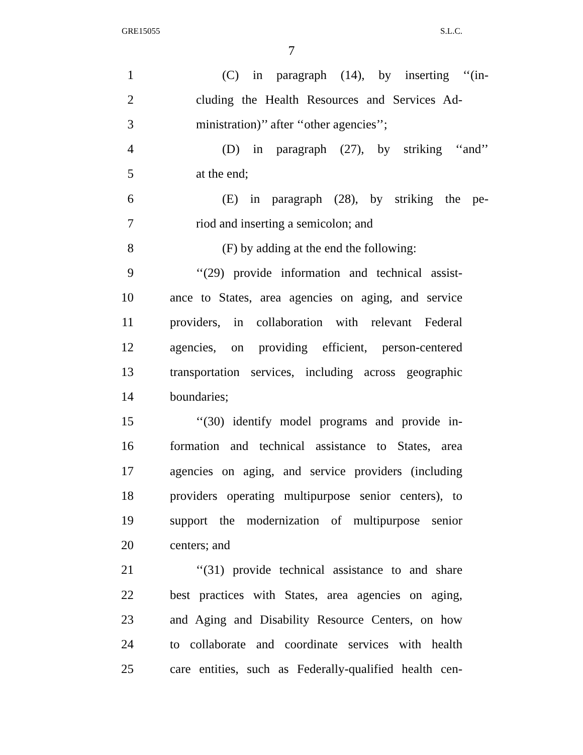GRE15055 S.L.C.
7
1 (C) in paragraph (14), by inserting ‘‘(in-
2 cluding the Health Resources and Services Ad-
3 ministration)’’ after ‘‘other agencies’’;
4 (D) in paragraph (27), by striking ‘‘and’’
5 at the end;
6 (E) in paragraph (28), by striking the pe-
7 riod and inserting a semicolon; and
8 (F) by adding at the end the following:
9 ‘‘(29) provide information and technical assist-
10 ance to States, area agencies on aging, and service
11 providers, in collaboration with relevant Federal
12 agencies, on providing efficient, person-centered
13 transportation services, including across geographic
14 boundaries;
15 ‘‘(30) identify model programs and provide in-
16 formation and technical assistance to States, area
17 agencies on aging, and service providers (including
18 providers operating multipurpose senior centers), to
19 support the modernization of multipurpose senior
20 centers; and
21 ‘‘(31) provide technical assistance to and share
22 best practices with States, area agencies on aging,
23 and Aging and Disability Resource Centers, on how
24 to collaborate and coordinate services with health
25 care entities, such as Federally-qualified health cen-